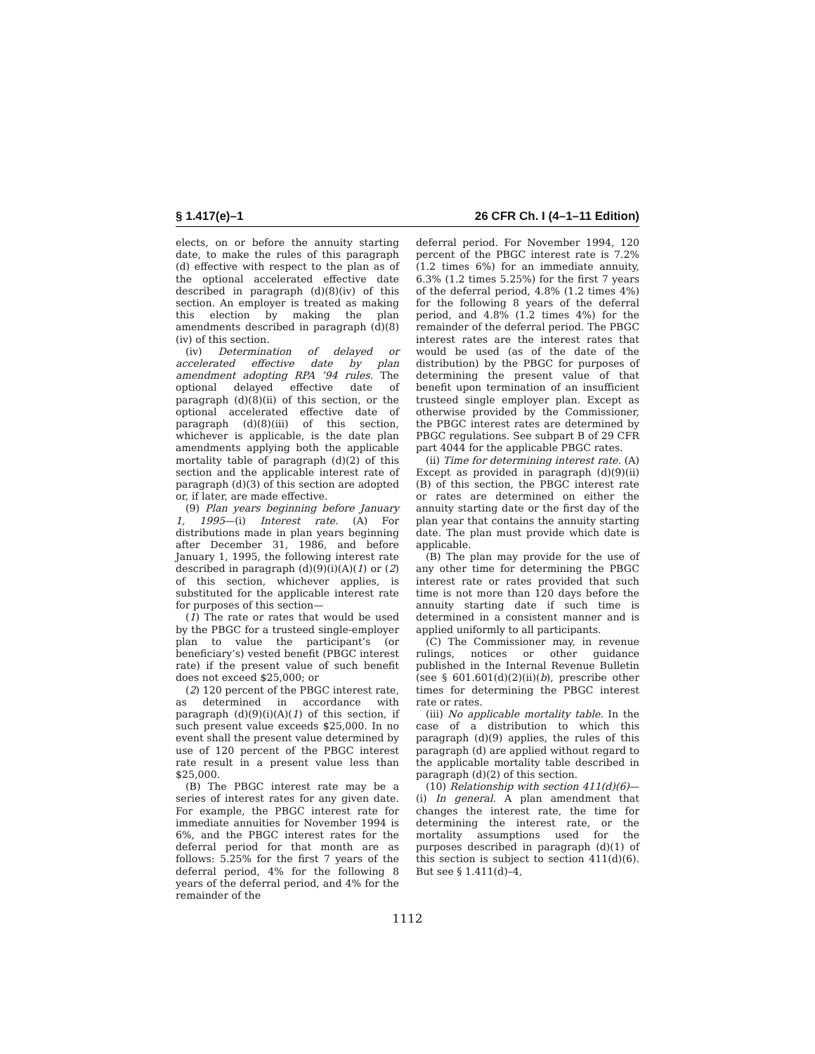§ 1.417(e)–1 26 CFR Ch. I (4–1–11 Edition)
elects, on or before the annuity starting date, to make the rules of this paragraph (d) effective with respect to the plan as of the optional accelerated effective date described in paragraph (d)(8)(iv) of this section. An employer is treated as making this election by making the plan amendments described in paragraph (d)(8)(iv) of this section.
(iv) Determination of delayed or accelerated effective date by plan amendment adopting RPA ’94 rules. The optional delayed effective date of paragraph (d)(8)(ii) of this section, or the optional accelerated effective date of paragraph (d)(8)(iii) of this section, whichever is applicable, is the date plan amendments applying both the applicable mortality table of paragraph (d)(2) of this section and the applicable interest rate of paragraph (d)(3) of this section are adopted or, if later, are made effective.
(9) Plan years beginning before January 1, 1995—(i) Interest rate. (A) For distributions made in plan years beginning after December 31, 1986, and before January 1, 1995, the following interest rate described in paragraph (d)(9)(i)(A)(1) or (2) of this section, whichever applies, is substituted for the applicable interest rate for purposes of this section—
(1) The rate or rates that would be used by the PBGC for a trusteed single-employer plan to value the participant’s (or beneficiary’s) vested benefit (PBGC interest rate) if the present value of such benefit does not exceed $25,000; or
(2) 120 percent of the PBGC interest rate, as determined in accordance with paragraph (d)(9)(i)(A)(1) of this section, if such present value exceeds $25,000. In no event shall the present value determined by use of 120 percent of the PBGC interest rate result in a present value less than $25,000.
(B) The PBGC interest rate may be a series of interest rates for any given date. For example, the PBGC interest rate for immediate annuities for November 1994 is 6%, and the PBGC interest rates for the deferral period for that month are as follows: 5.25% for the first 7 years of the deferral period, 4% for the following 8 years of the deferral period, and 4% for the remainder of the
deferral period. For November 1994, 120 percent of the PBGC interest rate is 7.2% (1.2 times 6%) for an immediate annuity, 6.3% (1.2 times 5.25%) for the first 7 years of the deferral period, 4.8% (1.2 times 4%) for the following 8 years of the deferral period, and 4.8% (1.2 times 4%) for the remainder of the deferral period. The PBGC interest rates are the interest rates that would be used (as of the date of the distribution) by the PBGC for purposes of determining the present value of that benefit upon termination of an insufficient trusteed single employer plan. Except as otherwise provided by the Commissioner, the PBGC interest rates are determined by PBGC regulations. See subpart B of 29 CFR part 4044 for the applicable PBGC rates.
(ii) Time for determining interest rate. (A) Except as provided in paragraph (d)(9)(ii)(B) of this section, the PBGC interest rate or rates are determined on either the annuity starting date or the first day of the plan year that contains the annuity starting date. The plan must provide which date is applicable.
(B) The plan may provide for the use of any other time for determining the PBGC interest rate or rates provided that such time is not more than 120 days before the annuity starting date if such time is determined in a consistent manner and is applied uniformly to all participants.
(C) The Commissioner may, in revenue rulings, notices or other guidance published in the Internal Revenue Bulletin (see § 601.601(d)(2)(ii)(b), prescribe other times for determining the PBGC interest rate or rates.
(iii) No applicable mortality table. In the case of a distribution to which this paragraph (d)(9) applies, the rules of this paragraph (d) are applied without regard to the applicable mortality table described in paragraph (d)(2) of this section.
(10) Relationship with section 411(d)(6)—(i) In general. A plan amendment that changes the interest rate, the time for determining the interest rate, or the mortality assumptions used for the purposes described in paragraph (d)(1) of this section is subject to section 411(d)(6). But see § 1.411(d)–4,
1112